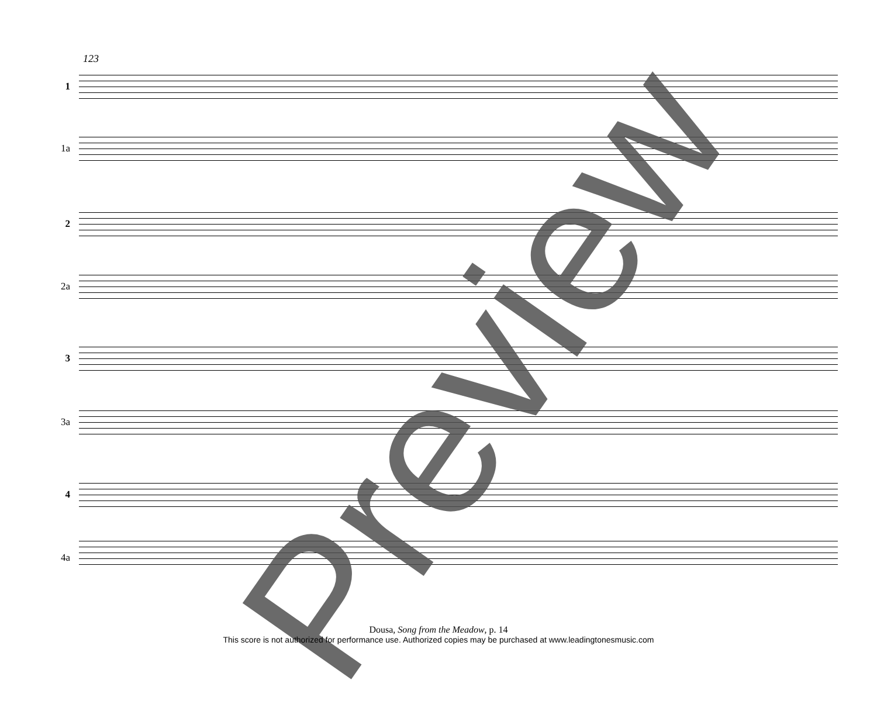123
1
1a
2
2a
3
3a
4
4a
Preview
Dousa, Song from the Meadow, p. 14
This score is not authorized for performance use. Authorized copies may be purchased at www.leadingtonesmusic.com